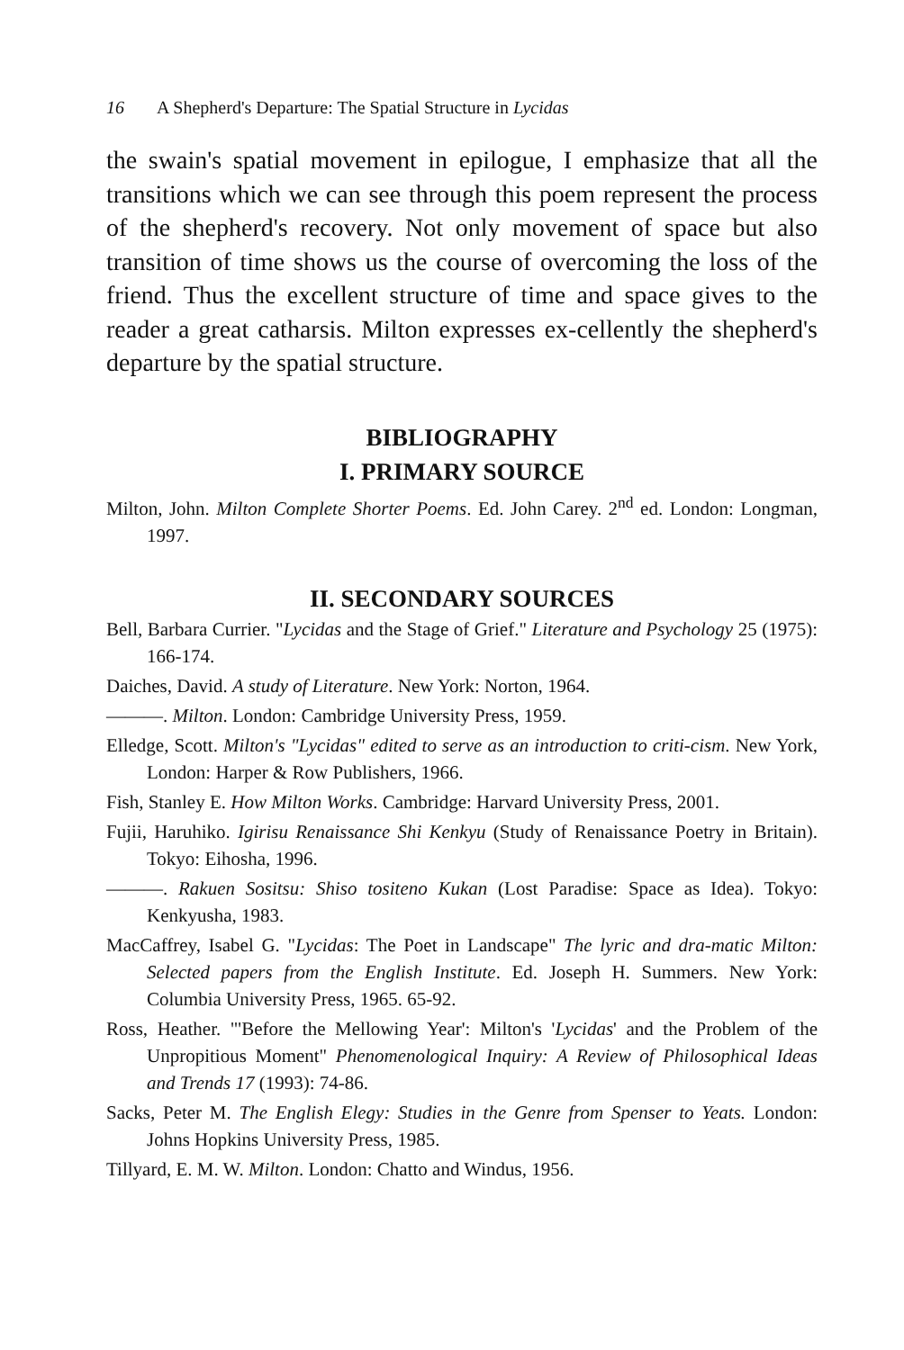16 A Shepherd's Departure: The Spatial Structure in Lycidas
the swain's spatial movement in epilogue, I emphasize that all the transitions which we can see through this poem represent the process of the shepherd's recovery. Not only movement of space but also transition of time shows us the course of overcoming the loss of the friend. Thus the excellent structure of time and space gives to the reader a great catharsis. Milton expresses ex-cellently the shepherd's departure by the spatial structure.
BIBLIOGRAPHY
I. PRIMARY SOURCE
Milton, John. Milton Complete Shorter Poems. Ed. John Carey. 2<sup>nd</sup> ed. London: Longman, 1997.
II. SECONDARY SOURCES
Bell, Barbara Currier. "Lycidas and the Stage of Grief." Literature and Psychology 25 (1975): 166-174.
Daiches, David. A study of Literature. New York: Norton, 1964.
———. Milton. London: Cambridge University Press, 1959.
Elledge, Scott. Milton's "Lycidas" edited to serve as an introduction to criti-cism. New York, London: Harper & Row Publishers, 1966.
Fish, Stanley E. How Milton Works. Cambridge: Harvard University Press, 2001.
Fujii, Haruhiko. Igirisu Renaissance Shi Kenkyu (Study of Renaissance Poetry in Britain). Tokyo: Eihosha, 1996.
———. Rakuen Sositsu: Shiso tositeno Kukan (Lost Paradise: Space as Idea). Tokyo: Kenkyusha, 1983.
MacCaffrey, Isabel G. "Lycidas: The Poet in Landscape" The lyric and dra-matic Milton: Selected papers from the English Institute. Ed. Joseph H. Summers. New York: Columbia University Press, 1965. 65-92.
Ross, Heather. "'Before the Mellowing Year': Milton's 'Lycidas' and the Problem of the Unpropitious Moment" Phenomenological Inquiry: A Review of Philosophical Ideas and Trends 17 (1993): 74-86.
Sacks, Peter M. The English Elegy: Studies in the Genre from Spenser to Yeats. London: Johns Hopkins University Press, 1985.
Tillyard, E. M. W. Milton. London: Chatto and Windus, 1956.